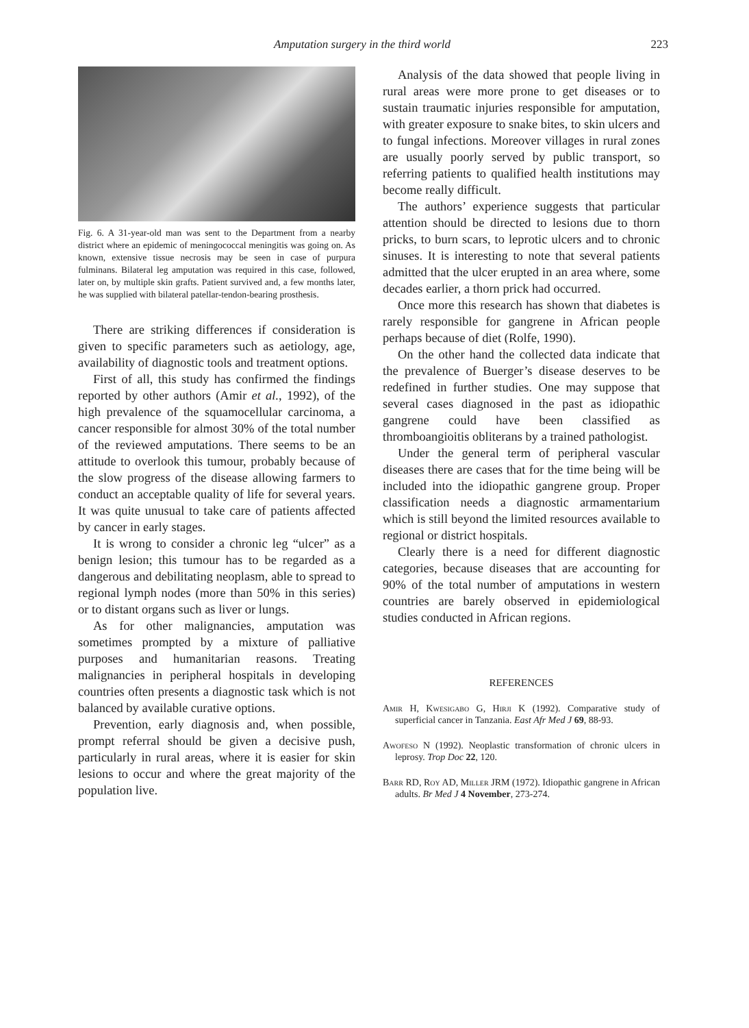Amputation surgery in the third world 223
Fig. 6. A 31-year-old man was sent to the Department from a nearby district where an epidemic of meningococcal meningitis was going on. As known, extensive tissue necrosis may be seen in case of purpura fulminans. Bilateral leg amputation was required in this case, followed, later on, by multiple skin grafts. Patient survived and, a few months later, he was supplied with bilateral patellar-tendon-bearing prosthesis.
There are striking differences if consideration is given to specific parameters such as aetiology, age, availability of diagnostic tools and treatment options.
First of all, this study has confirmed the findings reported by other authors (Amir et al., 1992), of the high prevalence of the squamocellular carcinoma, a cancer responsible for almost 30% of the total number of the reviewed amputations. There seems to be an attitude to overlook this tumour, probably because of the slow progress of the disease allowing farmers to conduct an acceptable quality of life for several years. It was quite unusual to take care of patients affected by cancer in early stages.
It is wrong to consider a chronic leg “ulcer” as a benign lesion; this tumour has to be regarded as a dangerous and debilitating neoplasm, able to spread to regional lymph nodes (more than 50% in this series) or to distant organs such as liver or lungs.
As for other malignancies, amputation was sometimes prompted by a mixture of palliative purposes and humanitarian reasons. Treating malignancies in peripheral hospitals in developing countries often presents a diagnostic task which is not balanced by available curative options.
Prevention, early diagnosis and, when possible, prompt referral should be given a decisive push, particularly in rural areas, where it is easier for skin lesions to occur and where the great majority of the population live.
Analysis of the data showed that people living in rural areas were more prone to get diseases or to sustain traumatic injuries responsible for amputation, with greater exposure to snake bites, to skin ulcers and to fungal infections. Moreover villages in rural zones are usually poorly served by public transport, so referring patients to qualified health institutions may become really difficult.
The authors’ experience suggests that particular attention should be directed to lesions due to thorn pricks, to burn scars, to leprotic ulcers and to chronic sinuses. It is interesting to note that several patients admitted that the ulcer erupted in an area where, some decades earlier, a thorn prick had occurred.
Once more this research has shown that diabetes is rarely responsible for gangrene in African people perhaps because of diet (Rolfe, 1990).
On the other hand the collected data indicate that the prevalence of Buerger’s disease deserves to be redefined in further studies. One may suppose that several cases diagnosed in the past as idiopathic gangrene could have been classified as thromboangioitis obliterans by a trained pathologist.
Under the general term of peripheral vascular diseases there are cases that for the time being will be included into the idiopathic gangrene group. Proper classification needs a diagnostic armamentarium which is still beyond the limited resources available to regional or district hospitals.
Clearly there is a need for different diagnostic categories, because diseases that are accounting for 90% of the total number of amputations in western countries are barely observed in epidemiological studies conducted in African regions.
REFERENCES
Amir H, Kwesigabo G, Hirji K (1992). Comparative study of superficial cancer in Tanzania. East Afr Med J 69, 88-93.
Awofeso N (1992). Neoplastic transformation of chronic ulcers in leprosy. Trop Doc 22, 120.
Barr RD, Roy AD, Miller JRM (1972). Idiopathic gangrene in African adults. Br Med J 4 November, 273-274.